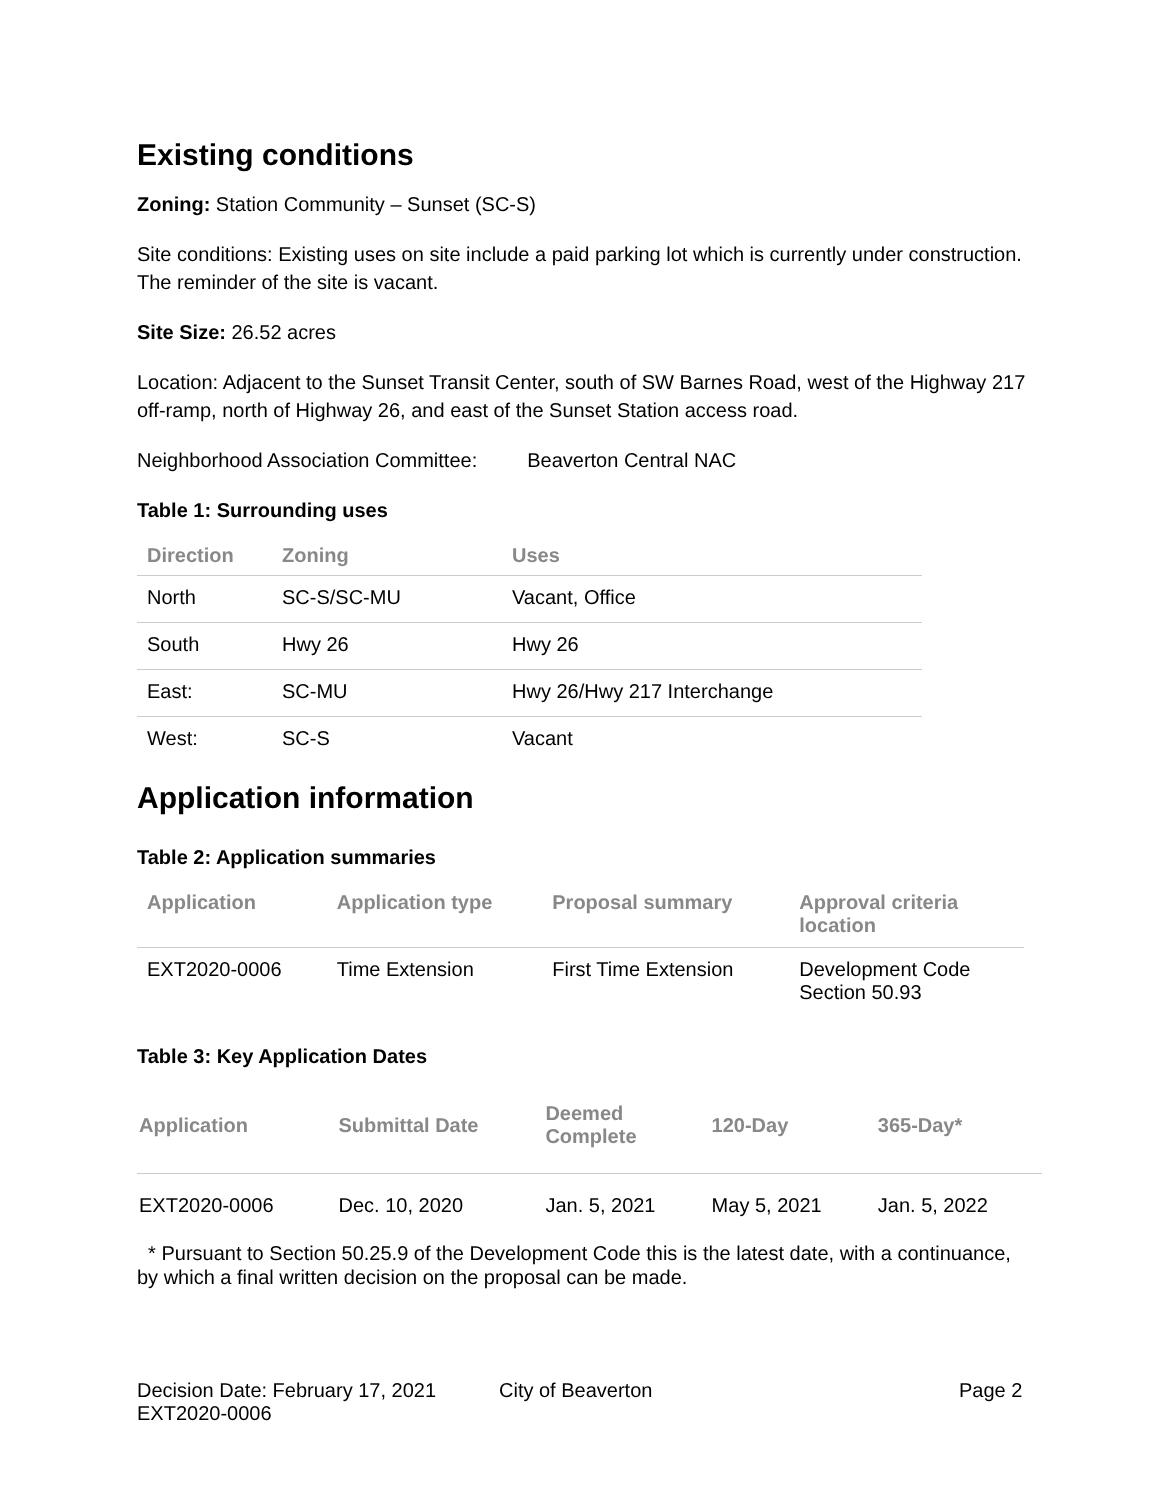Existing conditions
Zoning: Station Community – Sunset (SC-S)
Site conditions: Existing uses on site include a paid parking lot which is currently under construction. The reminder of the site is vacant.
Site Size: 26.52 acres
Location: Adjacent to the Sunset Transit Center, south of SW Barnes Road, west of the Highway 217 off-ramp, north of Highway 26, and east of the Sunset Station access road.
Neighborhood Association Committee: Beaverton Central NAC
Table 1: Surrounding uses
| Direction | Zoning | Uses |
| --- | --- | --- |
| North | SC-S/SC-MU | Vacant, Office |
| South | Hwy 26 | Hwy 26 |
| East: | SC-MU | Hwy 26/Hwy 217 Interchange |
| West: | SC-S | Vacant |
Application information
Table 2: Application summaries
| Application | Application type | Proposal summary | Approval criteria location |
| --- | --- | --- | --- |
| EXT2020-0006 | Time Extension | First Time Extension | Development Code Section 50.93 |
Table 3: Key Application Dates
| Application | Submittal Date | Deemed Complete | 120-Day | 365-Day* |
| --- | --- | --- | --- | --- |
| EXT2020-0006 | Dec. 10, 2020 | Jan. 5, 2021 | May 5, 2021 | Jan. 5, 2022 |
* Pursuant to Section 50.25.9 of the Development Code this is the latest date, with a continuance, by which a final written decision on the proposal can be made.
Decision Date: February 17, 2021
EXT2020-0006
City of Beaverton Page 2